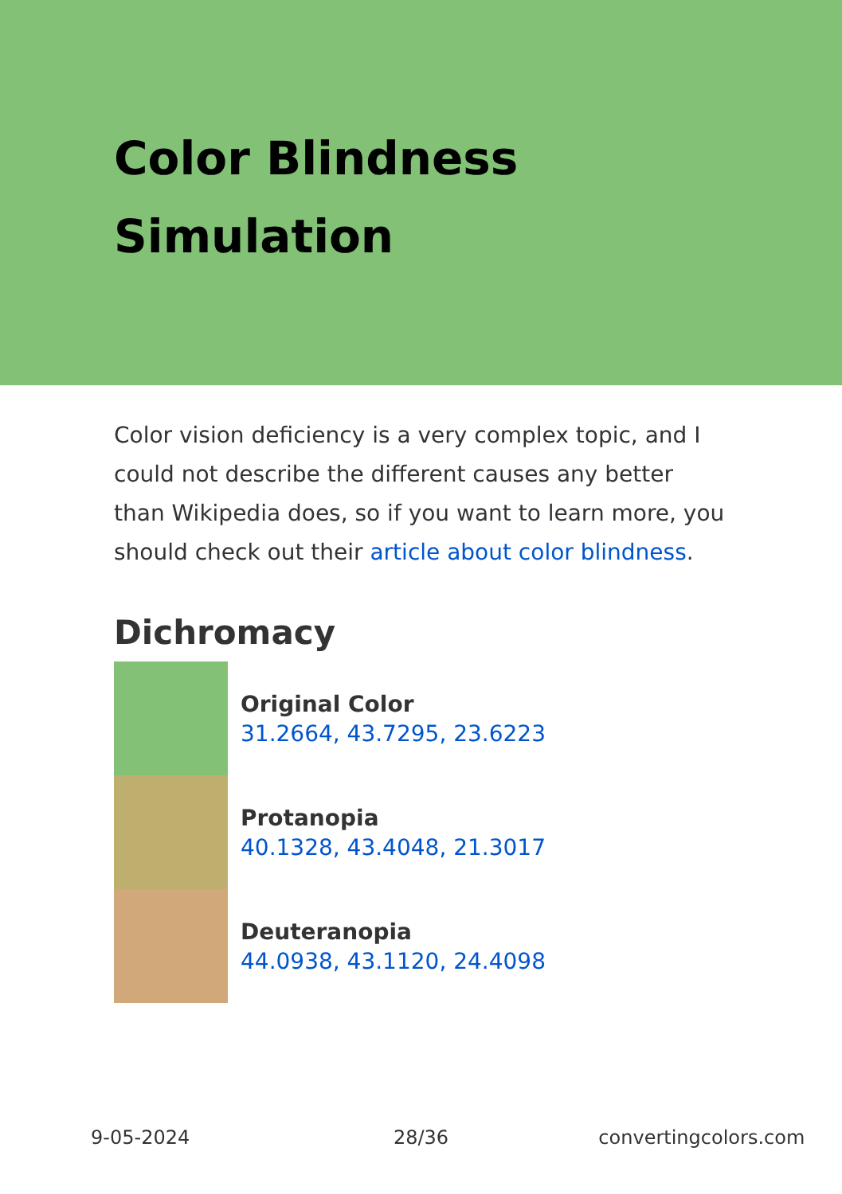Color Blindness Simulation
Color vision deficiency is a very complex topic, and I could not describe the different causes any better than Wikipedia does, so if you want to learn more, you should check out their article about color blindness.
Dichromacy
Original Color
31.2664, 43.7295, 23.6223
Protanopia
40.1328, 43.4048, 21.3017
Deuteranopia
44.0938, 43.1120, 24.4098
9-05-2024 28/36 convertingcolors.com